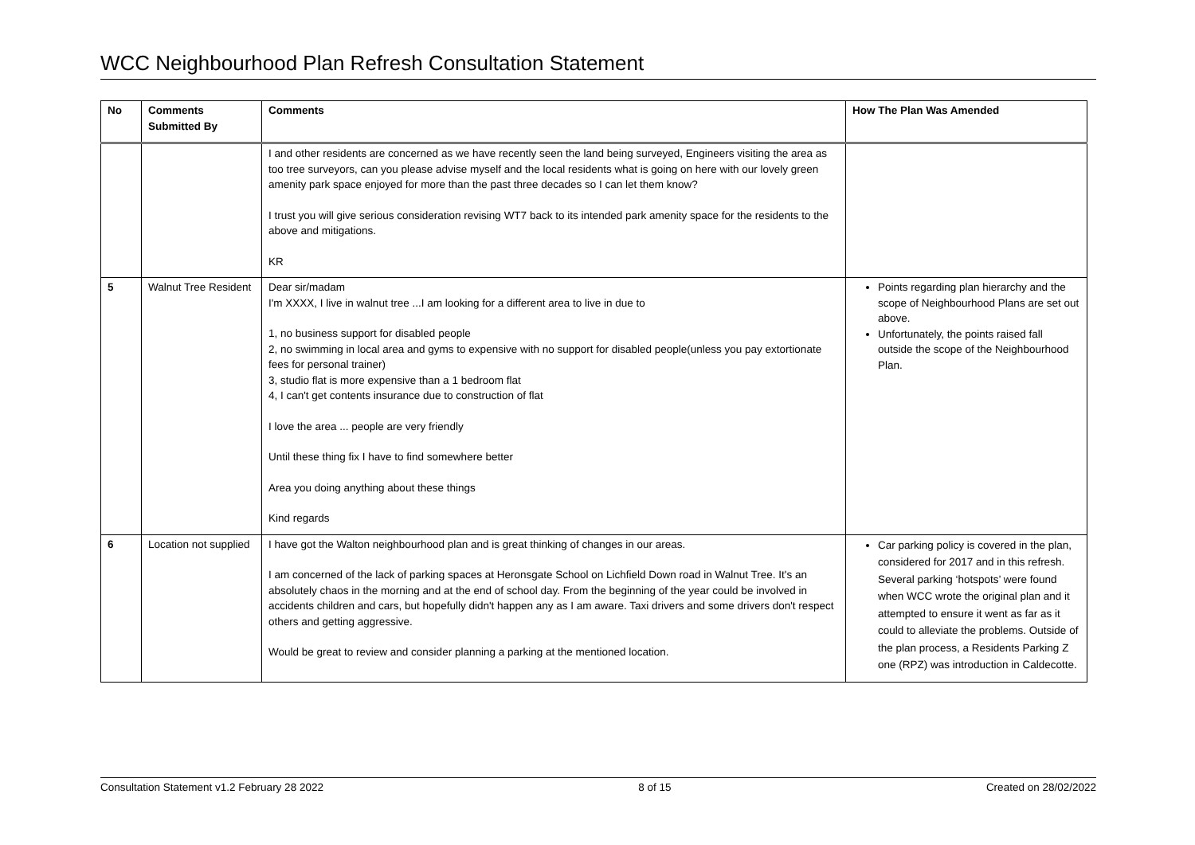WCC Neighbourhood Plan Refresh Consultation Statement
| No | Comments Submitted By | Comments | How The Plan Was Amended |
| --- | --- | --- | --- |
| | | I and other residents are concerned as we have recently seen the land being surveyed, Engineers visiting the area as too tree surveyors, can you please advise myself and the local residents what is going on here with our lovely green amenity park space enjoyed for more than the past three decades so I can let them know? I trust you will give serious consideration revising WT7 back to its intended park amenity space for the residents to the above and mitigations. KR | |
| 5 | Walnut Tree Resident | Dear sir/madam I'm XXXX, I live in walnut tree ...I am looking for a different area to live in due to 1, no business support for disabled people 2, no swimming in local area and gyms to expensive with no support for disabled people(unless you pay extortionate fees for personal trainer) 3, studio flat is more expensive than a 1 bedroom flat 4, I can't get contents insurance due to construction of flat I love the area ... people are very friendly Until these thing fix I have to find somewhere better Area you doing anything about these things Kind regards | Points regarding plan hierarchy and the scope of Neighbourhood Plans are set out above. Unfortunately, the points raised fall outside the scope of the Neighbourhood Plan. |
| 6 | Location not supplied | I have got the Walton neighbourhood plan and is great thinking of changes in our areas. I am concerned of the lack of parking spaces at Heronsgate School on Lichfield Down road in Walnut Tree. It's an absolutely chaos in the morning and at the end of school day. From the beginning of the year could be involved in accidents children and cars, but hopefully didn't happen any as I am aware. Taxi drivers and some drivers don't respect others and getting aggressive. Would be great to review and consider planning a parking at the mentioned location. | Car parking policy is covered in the plan, considered for 2017 and in this refresh. Several parking ‘hotspots’ were found when WCC wrote the original plan and it attempted to ensure it went as far as it could to alleviate the problems. Outside of the plan process, a Residents Parking Z one (RPZ) was introduction in Caldecotte. |
Consultation Statement v1.2 February 28 2022 8 of 15 Created on 28/02/2022